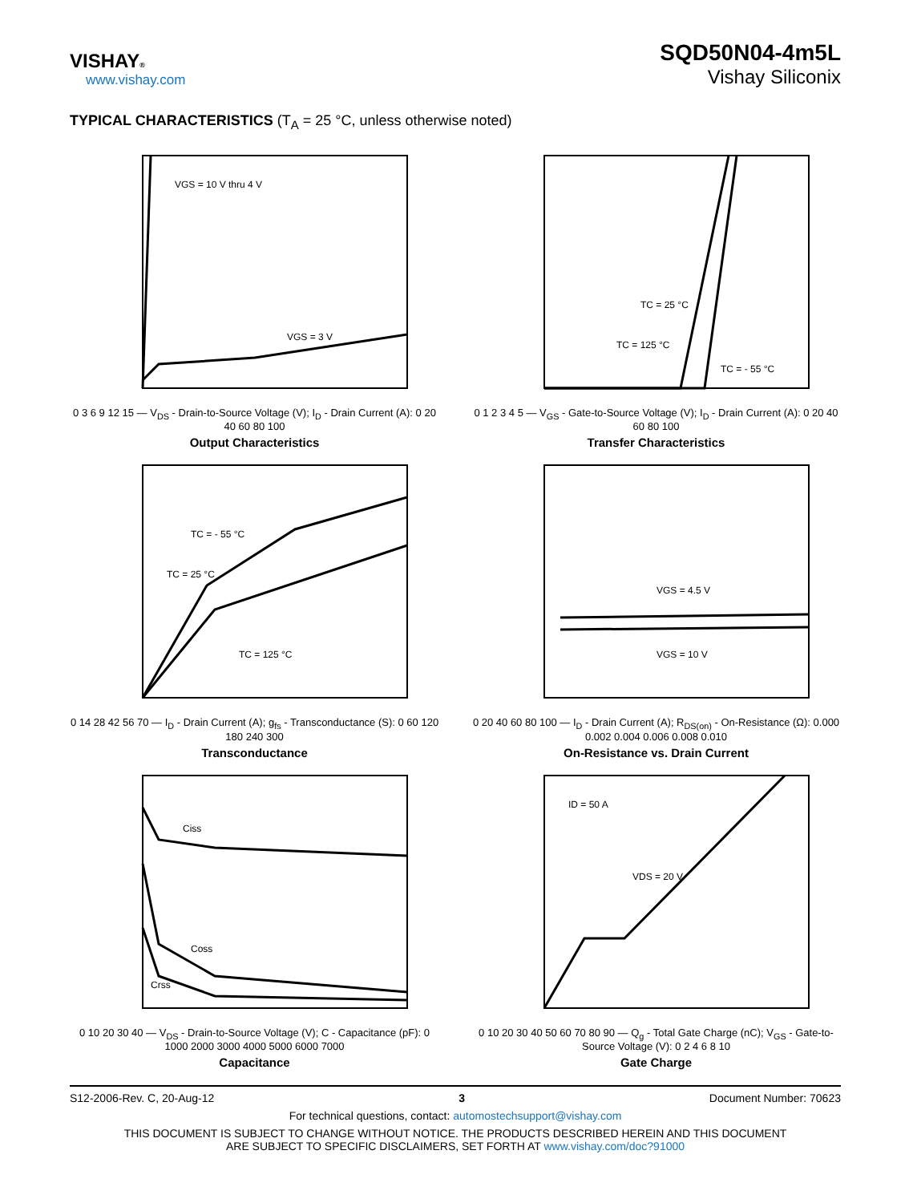VISHAY®
www.vishay.com
SQD50N04-4m5L
Vishay Siliconix
TYPICAL CHARACTERISTICS (T<sub>A</sub> = 25 °C, unless otherwise noted)
VGS = 10 V thru 4 V
VGS = 3 V
0 3 6 9 12 15 — V<sub>DS</sub> - Drain-to-Source Voltage (V); I<sub>D</sub> - Drain Current (A): 0 20 40 60 80 100
Output Characteristics
TC = 25 °C
TC = 125 °C
TC = - 55 °C
0 1 2 3 4 5 — V<sub>GS</sub> - Gate-to-Source Voltage (V); I<sub>D</sub> - Drain Current (A): 0 20 40 60 80 100
Transfer Characteristics
TC = - 55 °C
TC = 25 °C
TC = 125 °C
0 14 28 42 56 70 — I<sub>D</sub> - Drain Current (A); g<sub>fs</sub> - Transconductance (S): 0 60 120 180 240 300
Transconductance
VGS = 4.5 V
VGS = 10 V
0 20 40 60 80 100 — I<sub>D</sub> - Drain Current (A); R<sub>DS(on)</sub> - On-Resistance (Ω): 0.000 0.002 0.004 0.006 0.008 0.010
On-Resistance vs. Drain Current
Ciss
Coss
Crss
0 10 20 30 40 — V<sub>DS</sub> - Drain-to-Source Voltage (V); C - Capacitance (pF): 0 1000 2000 3000 4000 5000 6000 7000
Capacitance
ID = 50 A
VDS = 20 V
0 10 20 30 40 50 60 70 80 90 — Q<sub>g</sub> - Total Gate Charge (nC); V<sub>GS</sub> - Gate-to-Source Voltage (V): 0 2 4 6 8 10
Gate Charge
S12-2006-Rev. C, 20-Aug-12 3 Document Number: 70623
For technical questions, contact: automostechsupport@vishay.com
THIS DOCUMENT IS SUBJECT TO CHANGE WITHOUT NOTICE. THE PRODUCTS DESCRIBED HEREIN AND THIS DOCUMENT
ARE SUBJECT TO SPECIFIC DISCLAIMERS, SET FORTH AT www.vishay.com/doc?91000